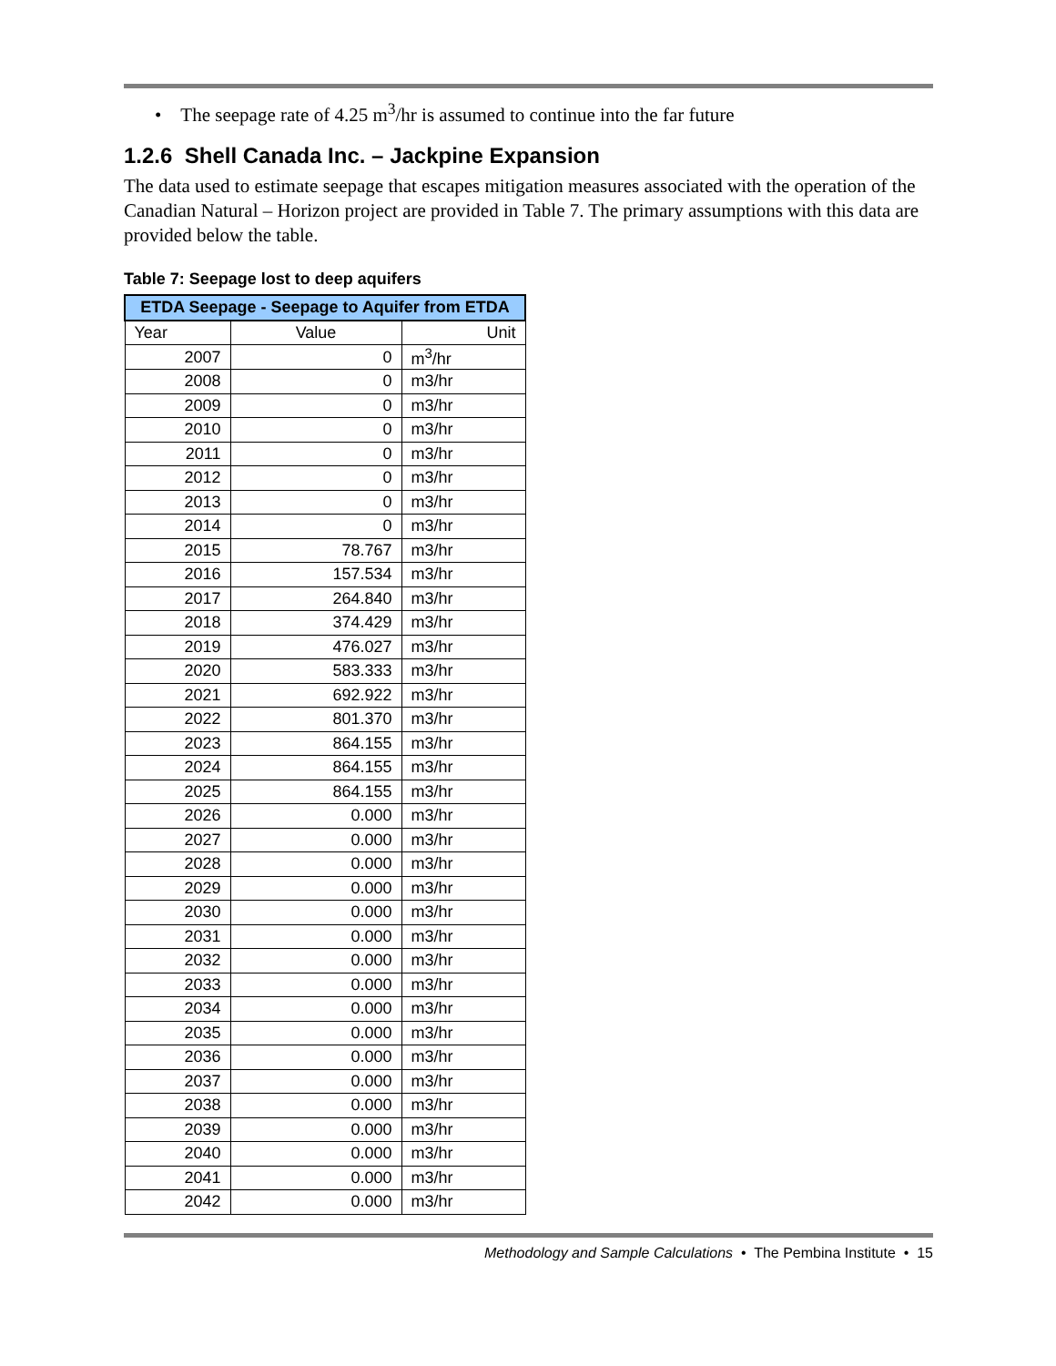• The seepage rate of 4.25 m<sup>3</sup>/hr is assumed to continue into the far future
1.2.6 Shell Canada Inc. – Jackpine Expansion
The data used to estimate seepage that escapes mitigation measures associated with the operation of the Canadian Natural – Horizon project are provided in Table 7. The primary assumptions with this data are provided below the table.
Table 7: Seepage lost to deep aquifers
| ETDA Seepage - Seepage to Aquifer from ETDA | | |
| --- | --- | --- |
| Year | Value | Unit |
| 2007 | 0 | m<sup>3</sup>/hr |
| 2008 | 0 | m3/hr |
| 2009 | 0 | m3/hr |
| 2010 | 0 | m3/hr |
| 2011 | 0 | m3/hr |
| 2012 | 0 | m3/hr |
| 2013 | 0 | m3/hr |
| 2014 | 0 | m3/hr |
| 2015 | 78.767 | m3/hr |
| 2016 | 157.534 | m3/hr |
| 2017 | 264.840 | m3/hr |
| 2018 | 374.429 | m3/hr |
| 2019 | 476.027 | m3/hr |
| 2020 | 583.333 | m3/hr |
| 2021 | 692.922 | m3/hr |
| 2022 | 801.370 | m3/hr |
| 2023 | 864.155 | m3/hr |
| 2024 | 864.155 | m3/hr |
| 2025 | 864.155 | m3/hr |
| 2026 | 0.000 | m3/hr |
| 2027 | 0.000 | m3/hr |
| 2028 | 0.000 | m3/hr |
| 2029 | 0.000 | m3/hr |
| 2030 | 0.000 | m3/hr |
| 2031 | 0.000 | m3/hr |
| 2032 | 0.000 | m3/hr |
| 2033 | 0.000 | m3/hr |
| 2034 | 0.000 | m3/hr |
| 2035 | 0.000 | m3/hr |
| 2036 | 0.000 | m3/hr |
| 2037 | 0.000 | m3/hr |
| 2038 | 0.000 | m3/hr |
| 2039 | 0.000 | m3/hr |
| 2040 | 0.000 | m3/hr |
| 2041 | 0.000 | m3/hr |
| 2042 | 0.000 | m3/hr |
Methodology and Sample Calculations • The Pembina Institute • 15